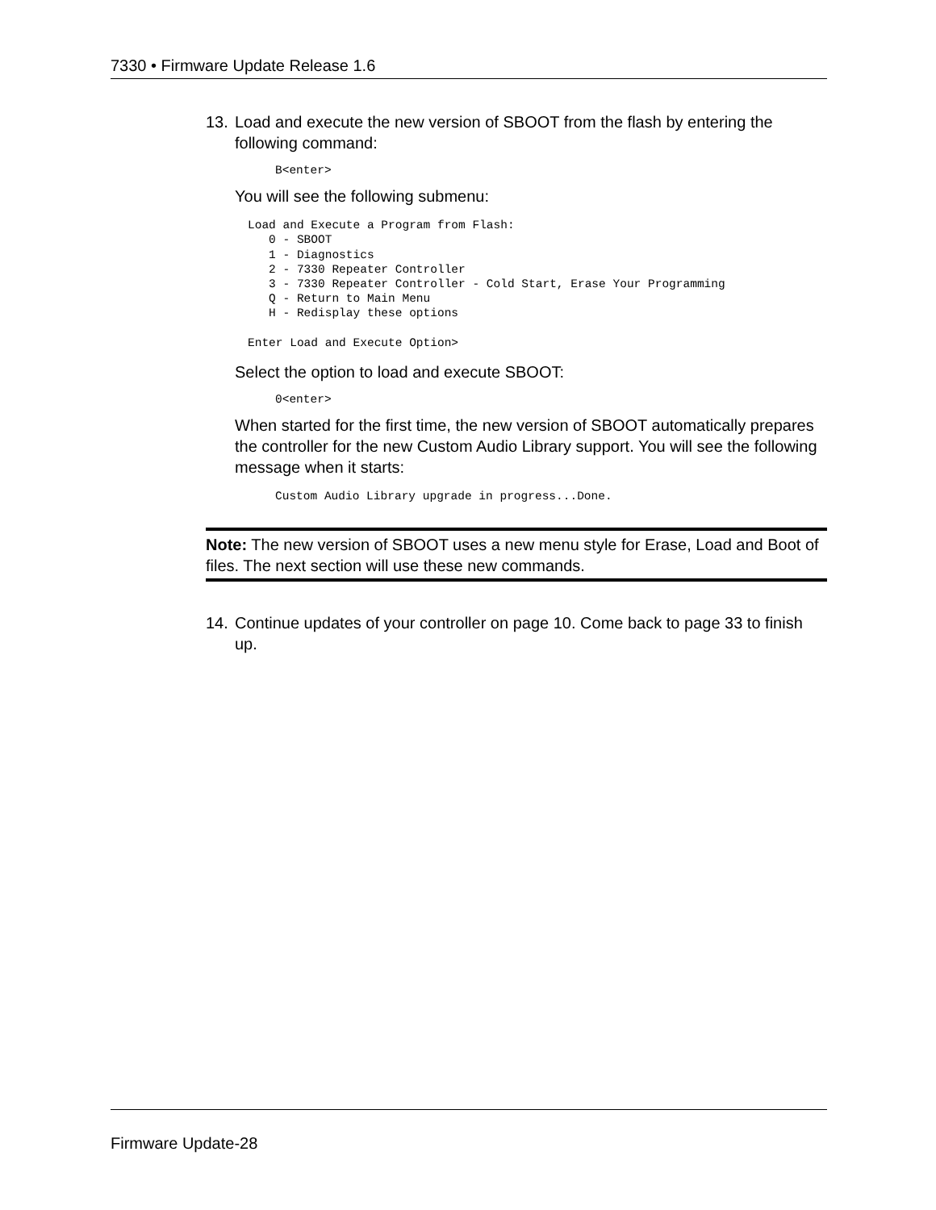7330 • Firmware Update Release 1.6
13. Load and execute the new version of SBOOT from the flash by entering the following command:
B<enter>
You will see the following submenu:
Load and Execute a Program from Flash:
   0 - SBOOT
   1 - Diagnostics
   2 - 7330 Repeater Controller
   3 - 7330 Repeater Controller - Cold Start, Erase Your Programming
   Q - Return to Main Menu
   H - Redisplay these options

Enter Load and Execute Option>
Select the option to load and execute SBOOT:
0<enter>
When started for the first time, the new version of SBOOT automatically prepares the controller for the new Custom Audio Library support. You will see the following message when it starts:
Custom Audio Library upgrade in progress...Done.
Note: The new version of SBOOT uses a new menu style for Erase, Load and Boot of files. The next section will use these new commands.
14. Continue updates of your controller on page 10. Come back to page 33 to finish up.
Firmware Update-28